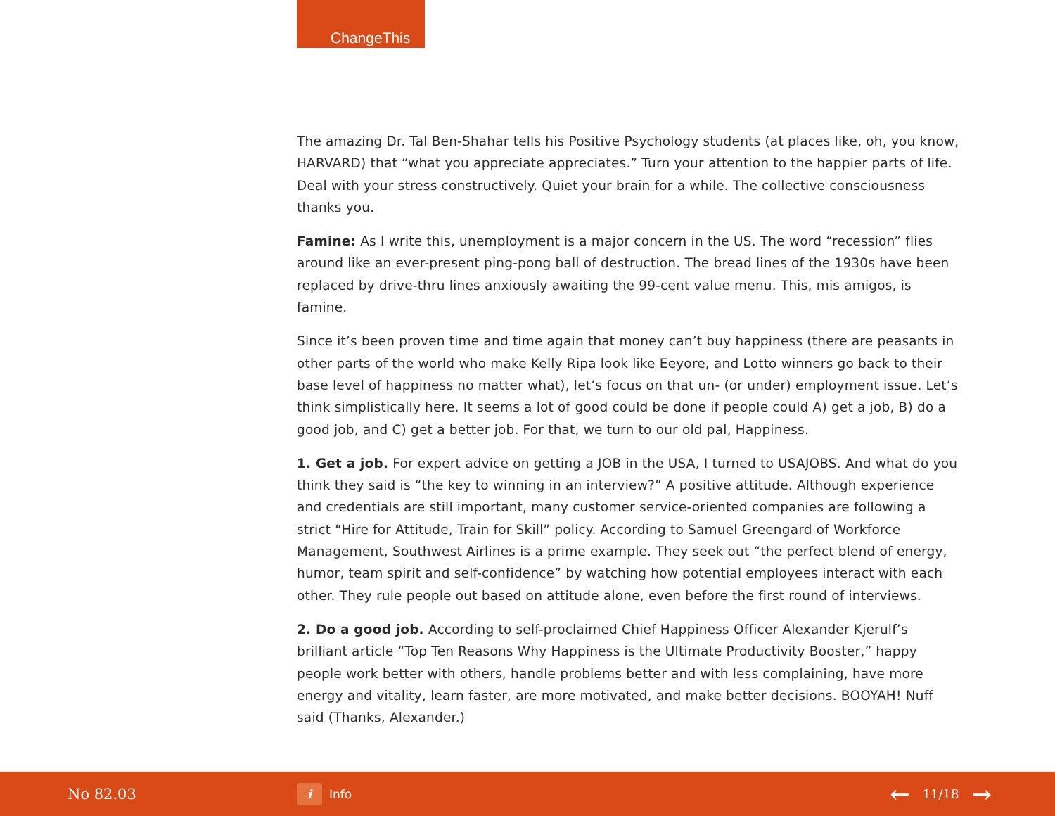ChangeThis
The amazing Dr. Tal Ben-Shahar tells his Positive Psychology students (at places like, oh, you know, HARVARD) that “what you appreciate appreciates.” Turn your attention to the happier parts of life. Deal with your stress constructively. Quiet your brain for a while. The collective consciousness thanks you.
Famine: As I write this, unemployment is a major concern in the US. The word “recession” flies around like an ever-present ping-pong ball of destruction. The bread lines of the 1930s have been replaced by drive-thru lines anxiously awaiting the 99-cent value menu. This, mis amigos, is famine.
Since it’s been proven time and time again that money can’t buy happiness (there are peasants in other parts of the world who make Kelly Ripa look like Eeyore, and Lotto winners go back to their base level of happiness no matter what), let’s focus on that un- (or under) employment issue. Let’s think simplistically here. It seems a lot of good could be done if people could A) get a job, B) do a good job, and C) get a better job. For that, we turn to our old pal, Happiness.
1. Get a job. For expert advice on getting a JOB in the USA, I turned to USAJOBS. And what do you think they said is “the key to winning in an interview?” A positive attitude. Although experience and credentials are still important, many customer service-oriented companies are following a strict “Hire for Attitude, Train for Skill” policy. According to Samuel Greengard of Workforce Management, Southwest Airlines is a prime example. They seek out “the perfect blend of energy, humor, team spirit and self-confidence” by watching how potential employees interact with each other. They rule people out based on attitude alone, even before the first round of interviews.
2. Do a good job. According to self-proclaimed Chief Happiness Officer Alexander Kjerulf’s brilliant article “Top Ten Reasons Why Happiness is the Ultimate Productivity Booster,” happy people work better with others, handle problems better and with less complaining, have more energy and vitality, learn faster, are more motivated, and make better decisions. BOOYAH! Nuff said (Thanks, Alexander.)
No 82.03
i Info
← 11/18 →